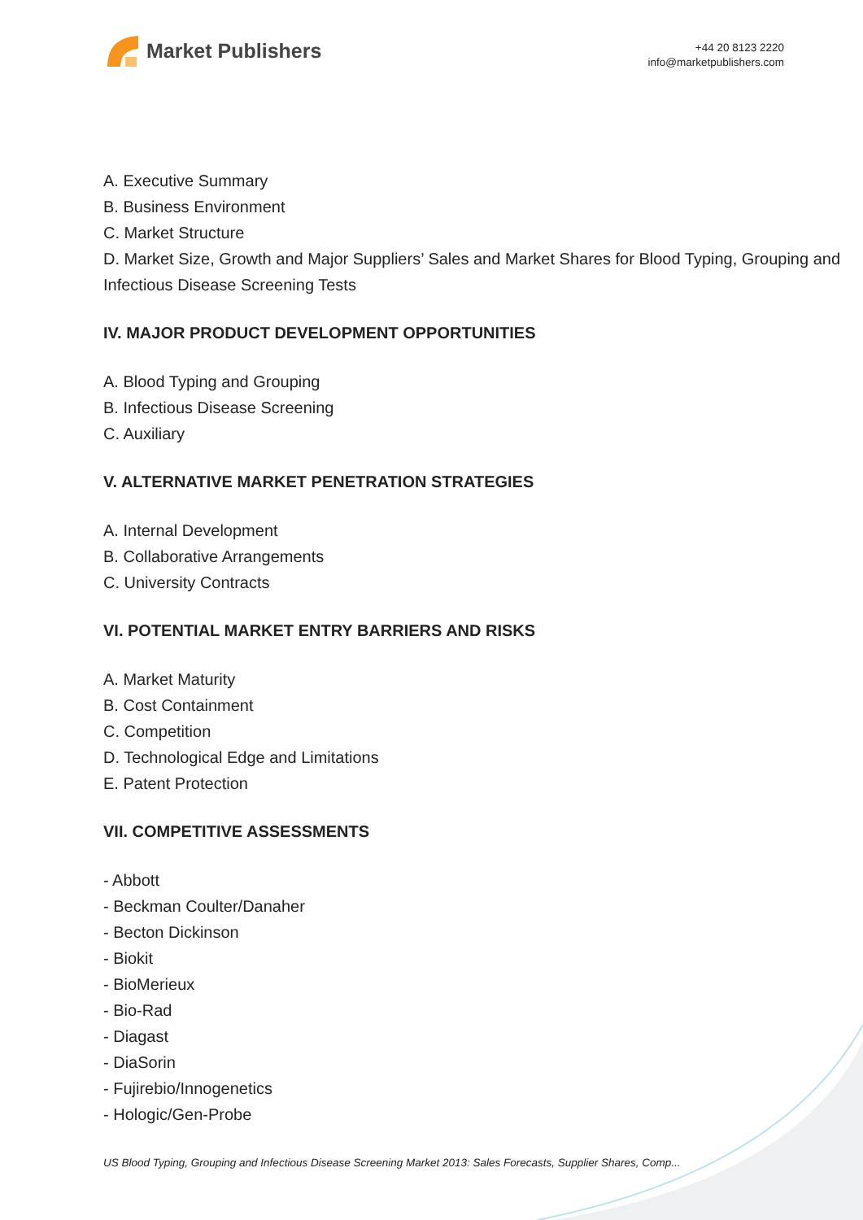Market Publishers
+44 20 8123 2220
info@marketpublishers.com
A. Executive Summary
B. Business Environment
C. Market Structure
D. Market Size, Growth and Major Suppliers’ Sales and Market Shares for Blood Typing, Grouping and Infectious Disease Screening Tests
IV. MAJOR PRODUCT DEVELOPMENT OPPORTUNITIES
A. Blood Typing and Grouping
B. Infectious Disease Screening
C. Auxiliary
V. ALTERNATIVE MARKET PENETRATION STRATEGIES
A. Internal Development
B. Collaborative Arrangements
C. University Contracts
VI. POTENTIAL MARKET ENTRY BARRIERS AND RISKS
A. Market Maturity
B. Cost Containment
C. Competition
D. Technological Edge and Limitations
E. Patent Protection
VII. COMPETITIVE ASSESSMENTS
- Abbott
- Beckman Coulter/Danaher
- Becton Dickinson
- Biokit
- BioMerieux
- Bio-Rad
- Diagast
- DiaSorin
- Fujirebio/Innogenetics
- Hologic/Gen-Probe
US Blood Typing, Grouping and Infectious Disease Screening Market 2013: Sales Forecasts, Supplier Shares, Comp...